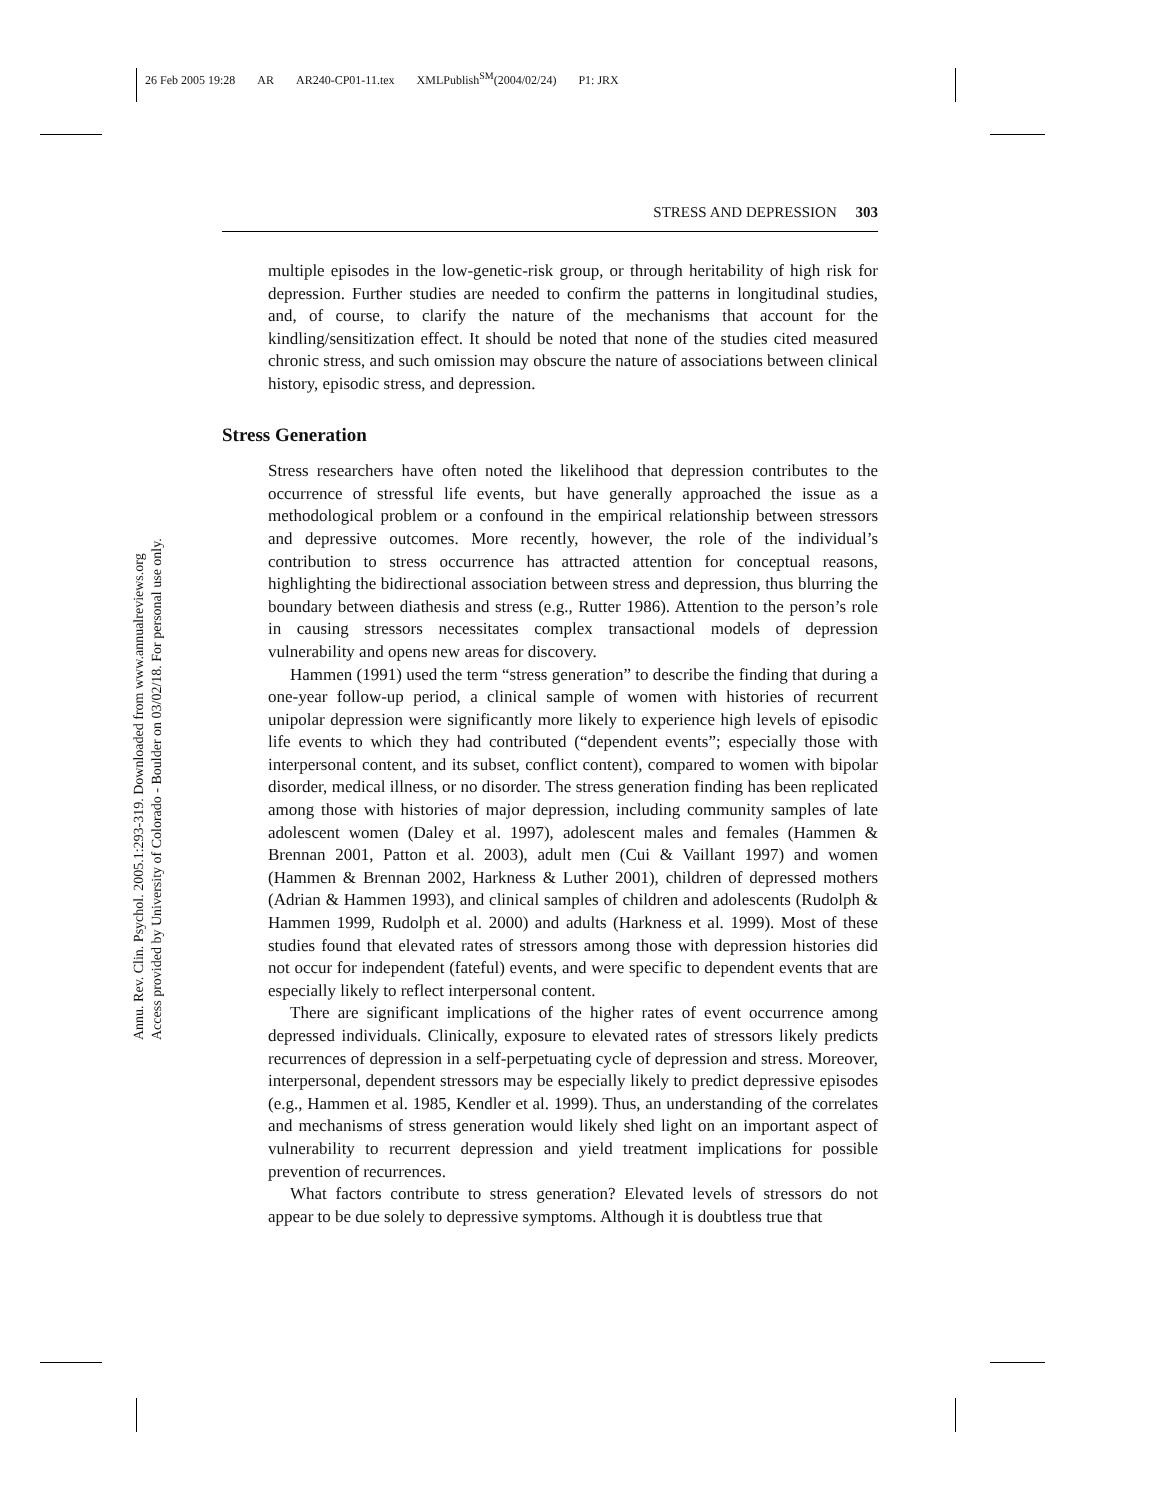26 Feb 2005 19:28 AR AR240-CP01-11.tex XMLPublish<sup>SM</sup>(2004/02/24) P1: JRX
Annu. Rev. Clin. Psychol. 2005.1:293-319. Downloaded from www.annualreviews.org
Access provided by University of Colorado - Boulder on 03/02/18. For personal use only.
STRESS AND DEPRESSION 303
multiple episodes in the low-genetic-risk group, or through heritability of high risk for depression. Further studies are needed to confirm the patterns in longitudinal studies, and, of course, to clarify the nature of the mechanisms that account for the kindling/sensitization effect. It should be noted that none of the studies cited measured chronic stress, and such omission may obscure the nature of associations between clinical history, episodic stress, and depression.
Stress Generation
Stress researchers have often noted the likelihood that depression contributes to the occurrence of stressful life events, but have generally approached the issue as a methodological problem or a confound in the empirical relationship between stressors and depressive outcomes. More recently, however, the role of the individual’s contribution to stress occurrence has attracted attention for conceptual reasons, highlighting the bidirectional association between stress and depression, thus blurring the boundary between diathesis and stress (e.g., Rutter 1986). Attention to the person’s role in causing stressors necessitates complex transactional models of depression vulnerability and opens new areas for discovery.
Hammen (1991) used the term “stress generation” to describe the finding that during a one-year follow-up period, a clinical sample of women with histories of recurrent unipolar depression were significantly more likely to experience high levels of episodic life events to which they had contributed (“dependent events”; especially those with interpersonal content, and its subset, conflict content), compared to women with bipolar disorder, medical illness, or no disorder. The stress generation finding has been replicated among those with histories of major depression, including community samples of late adolescent women (Daley et al. 1997), adolescent males and females (Hammen & Brennan 2001, Patton et al. 2003), adult men (Cui & Vaillant 1997) and women (Hammen & Brennan 2002, Harkness & Luther 2001), children of depressed mothers (Adrian & Hammen 1993), and clinical samples of children and adolescents (Rudolph & Hammen 1999, Rudolph et al. 2000) and adults (Harkness et al. 1999). Most of these studies found that elevated rates of stressors among those with depression histories did not occur for independent (fateful) events, and were specific to dependent events that are especially likely to reflect interpersonal content.
There are significant implications of the higher rates of event occurrence among depressed individuals. Clinically, exposure to elevated rates of stressors likely predicts recurrences of depression in a self-perpetuating cycle of depression and stress. Moreover, interpersonal, dependent stressors may be especially likely to predict depressive episodes (e.g., Hammen et al. 1985, Kendler et al. 1999). Thus, an understanding of the correlates and mechanisms of stress generation would likely shed light on an important aspect of vulnerability to recurrent depression and yield treatment implications for possible prevention of recurrences.
What factors contribute to stress generation? Elevated levels of stressors do not appear to be due solely to depressive symptoms. Although it is doubtless true that